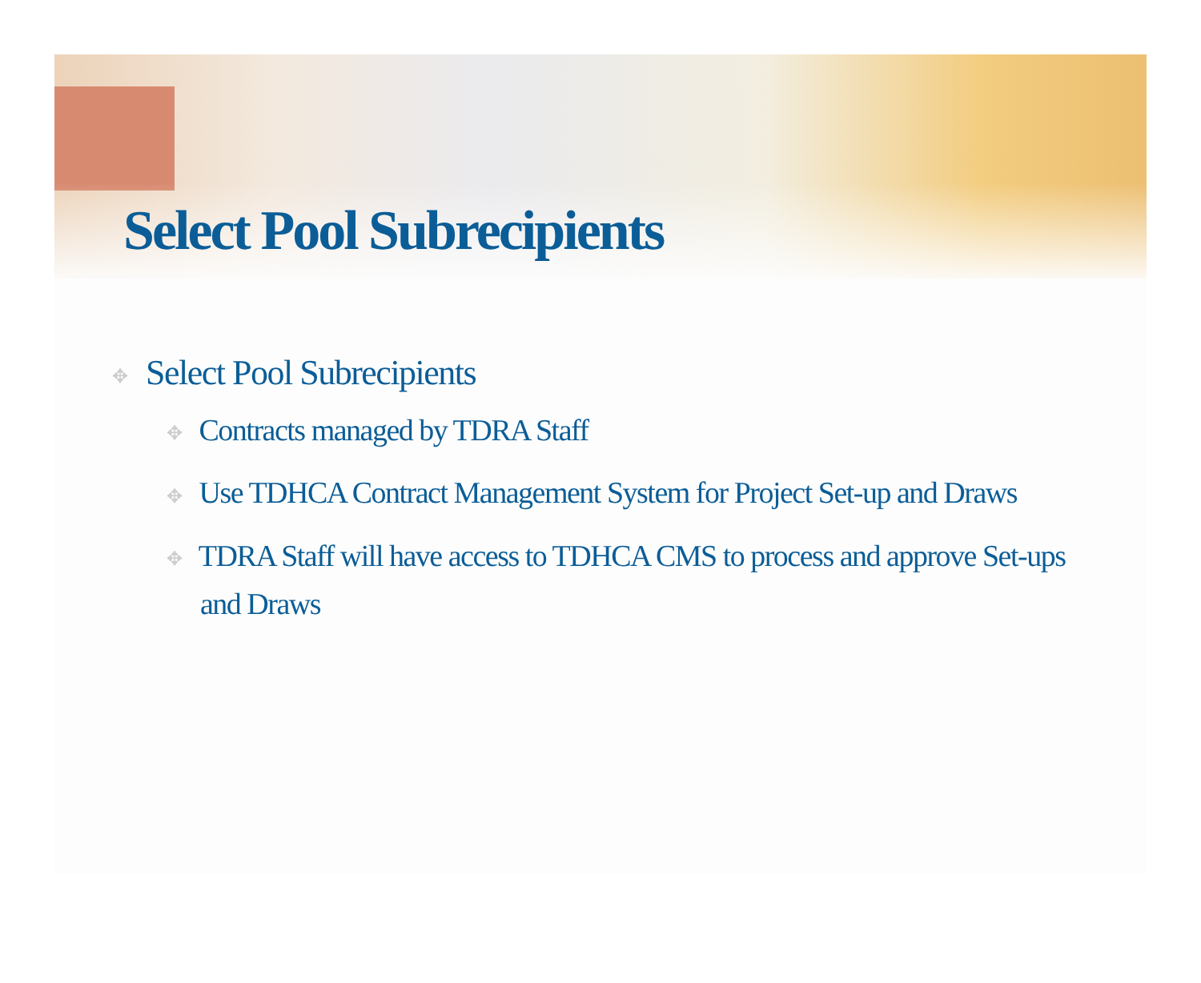Select Pool Subrecipients
✥ Select Pool Subrecipients
✥ Contracts managed by TDRA Staff
✥ Use TDHCA Contract Management System for Project Set-up and Draws
✥ TDRA Staff will have access to TDHCA CMS to process and approve Set-ups and Draws